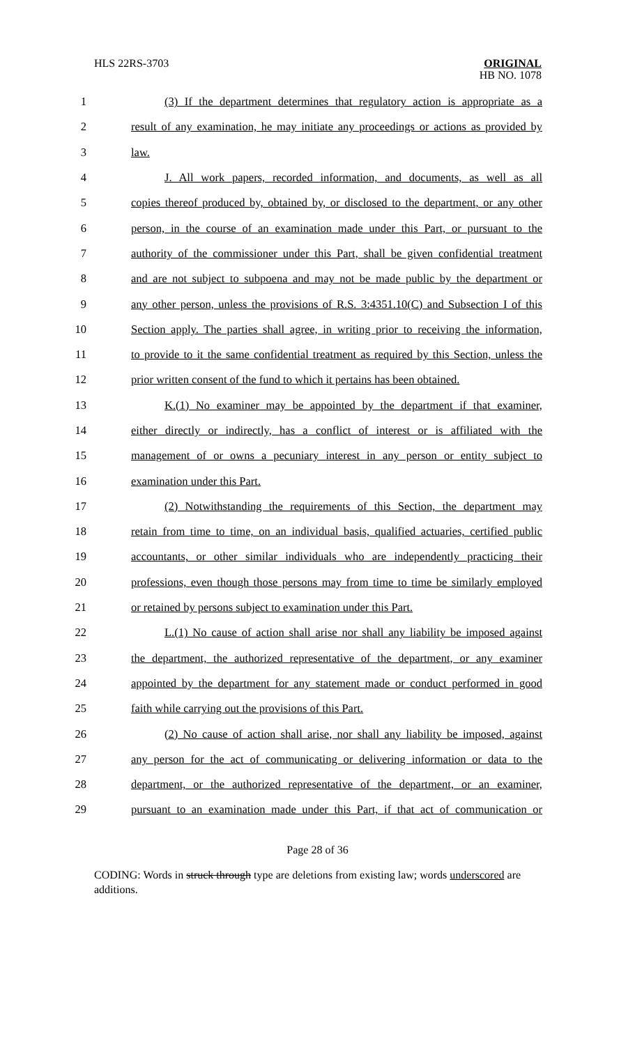HLS 22RS-3703
ORIGINAL
HB NO. 1078
1 (3) If the department determines that regulatory action is appropriate as a
2 result of any examination, he may initiate any proceedings or actions as provided by
3 law.
4 J. All work papers, recorded information, and documents, as well as all
5 copies thereof produced by, obtained by, or disclosed to the department, or any other
6 person, in the course of an examination made under this Part, or pursuant to the
7 authority of the commissioner under this Part, shall be given confidential treatment
8 and are not subject to subpoena and may not be made public by the department or
9 any other person, unless the provisions of R.S. 3:4351.10(C) and Subsection I of this
10 Section apply. The parties shall agree, in writing prior to receiving the information,
11 to provide to it the same confidential treatment as required by this Section, unless the
12 prior written consent of the fund to which it pertains has been obtained.
13 K.(1) No examiner may be appointed by the department if that examiner,
14 either directly or indirectly, has a conflict of interest or is affiliated with the
15 management of or owns a pecuniary interest in any person or entity subject to
16 examination under this Part.
17 (2) Notwithstanding the requirements of this Section, the department may
18 retain from time to time, on an individual basis, qualified actuaries, certified public
19 accountants, or other similar individuals who are independently practicing their
20 professions, even though those persons may from time to time be similarly employed
21 or retained by persons subject to examination under this Part.
22 L.(1) No cause of action shall arise nor shall any liability be imposed against
23 the department, the authorized representative of the department, or any examiner
24 appointed by the department for any statement made or conduct performed in good
25 faith while carrying out the provisions of this Part.
26 (2) No cause of action shall arise, nor shall any liability be imposed, against
27 any person for the act of communicating or delivering information or data to the
28 department, or the authorized representative of the department, or an examiner,
29 pursuant to an examination made under this Part, if that act of communication or
Page 28 of 36
CODING: Words in struck through type are deletions from existing law; words underscored are additions.